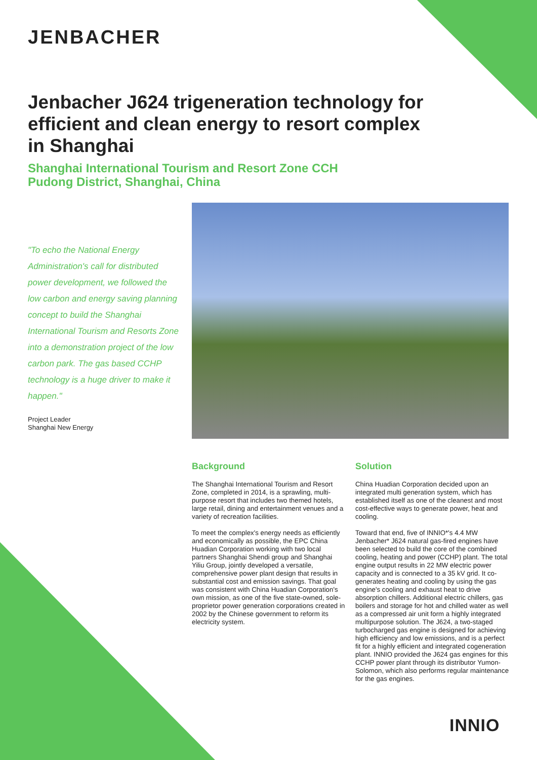JENBACHER
Jenbacher J624 trigeneration technology for efficient and clean energy to resort complex in Shanghai
Shanghai International Tourism and Resort Zone CCH
Pudong District, Shanghai, China
"To echo the National Energy Administration's call for distributed power development, we followed the low carbon and energy saving planning concept to build the Shanghai International Tourism and Resorts Zone into a demonstration project of the low carbon park. The gas based CCHP technology is a huge driver to make it happen."
Project Leader
Shanghai New Energy
Background
The Shanghai International Tourism and Resort Zone, completed in 2014, is a sprawling, multi-purpose resort that includes two themed hotels, large retail, dining and entertainment venues and a variety of recreation facilities.
To meet the complex's energy needs as efficiently and economically as possible, the EPC China Huadian Corporation working with two local partners Shanghai Shendi group and Shanghai Yiliu Group, jointly developed a versatile, comprehensive power plant design that results in substantial cost and emission savings. That goal was consistent with China Huadian Corporation's own mission, as one of the five state-owned, sole-proprietor power generation corporations created in 2002 by the Chinese government to reform its electricity system.
Solution
China Huadian Corporation decided upon an integrated multi generation system, which has established itself as one of the cleanest and most cost-effective ways to generate power, heat and cooling.
Toward that end, five of INNIO*'s 4.4 MW Jenbacher* J624 natural gas-fired engines have been selected to build the core of the combined cooling, heating and power (CCHP) plant. The total engine output results in 22 MW electric power capacity and is connected to a 35 kV grid. It co-generates heating and cooling by using the gas engine's cooling and exhaust heat to drive absorption chillers. Additional electric chillers, gas boilers and storage for hot and chilled water as well as a compressed air unit form a highly integrated multipurpose solution. The J624, a two-staged turbocharged gas engine is designed for achieving high efficiency and low emissions, and is a perfect fit for a highly efficient and integrated cogeneration plant. INNIO provided the J624 gas engines for this CCHP power plant through its distributor Yumon-Solomon, which also performs regular maintenance for the gas engines.
INNIO